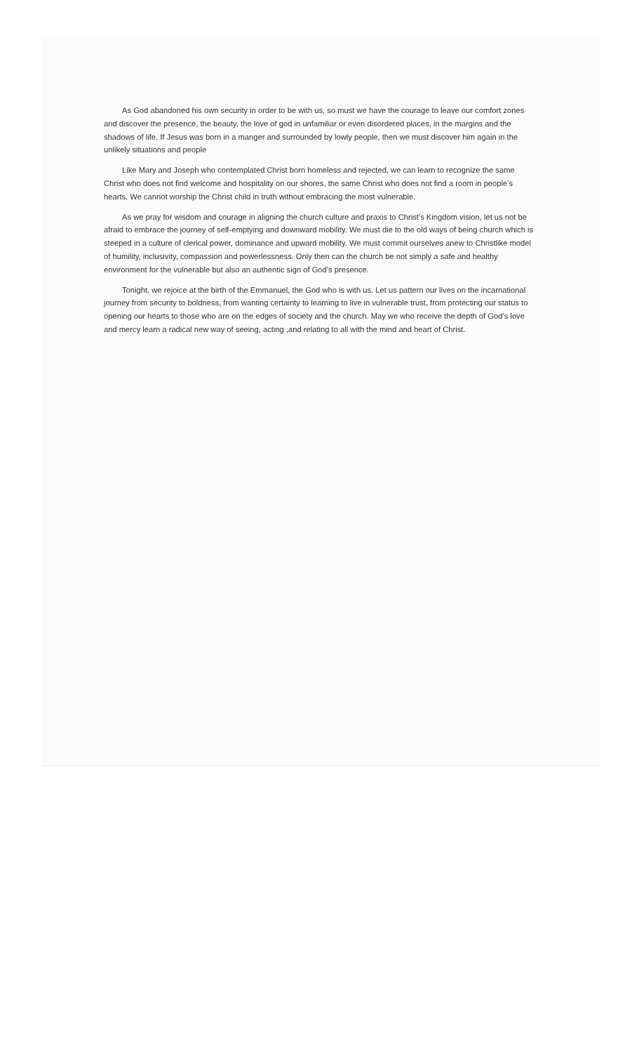As God abandoned his own security in order to be with us, so must we have the courage to leave our comfort zones and discover the presence, the beauty, the love of god in unfamiliar or even disordered places, in the margins and the shadows of life. If Jesus was born in a manger and surrounded by lowly people, then we must discover him again in the unlikely situations and people
Like Mary and Joseph who contemplated Christ born homeless and rejected, we can learn to recognize the same Christ who does not find welcome and hospitality on our shores, the same Christ who does not find a room in people’s hearts. We cannot worship the Christ child in truth without embracing the most vulnerable.
As we pray for wisdom and courage in aligning the church culture and praxis to Christ’s Kingdom vision, let us not be afraid to embrace the journey of self-emptying and downward mobility. We must die to the old ways of being church which is steeped in a culture of clerical power, dominance and upward mobility. We must commit ourselves anew to Christlike model of humility, inclusivity, compassion and powerlessness. Only then can the church be not simply a safe and healthy environment for the vulnerable but also an authentic sign of God’s presence.
Tonight, we rejoice at the birth of the Emmanuel, the God who is with us. Let us pattern our lives on the incarnational journey from security to boldness, from wanting certainty to learning to live in vulnerable trust, from protecting our status to opening our hearts to those who are on the edges of society and the church. May we who receive the depth of God’s love and mercy learn a radical new way of seeing, acting ,and relating to all with the mind and heart of Christ.